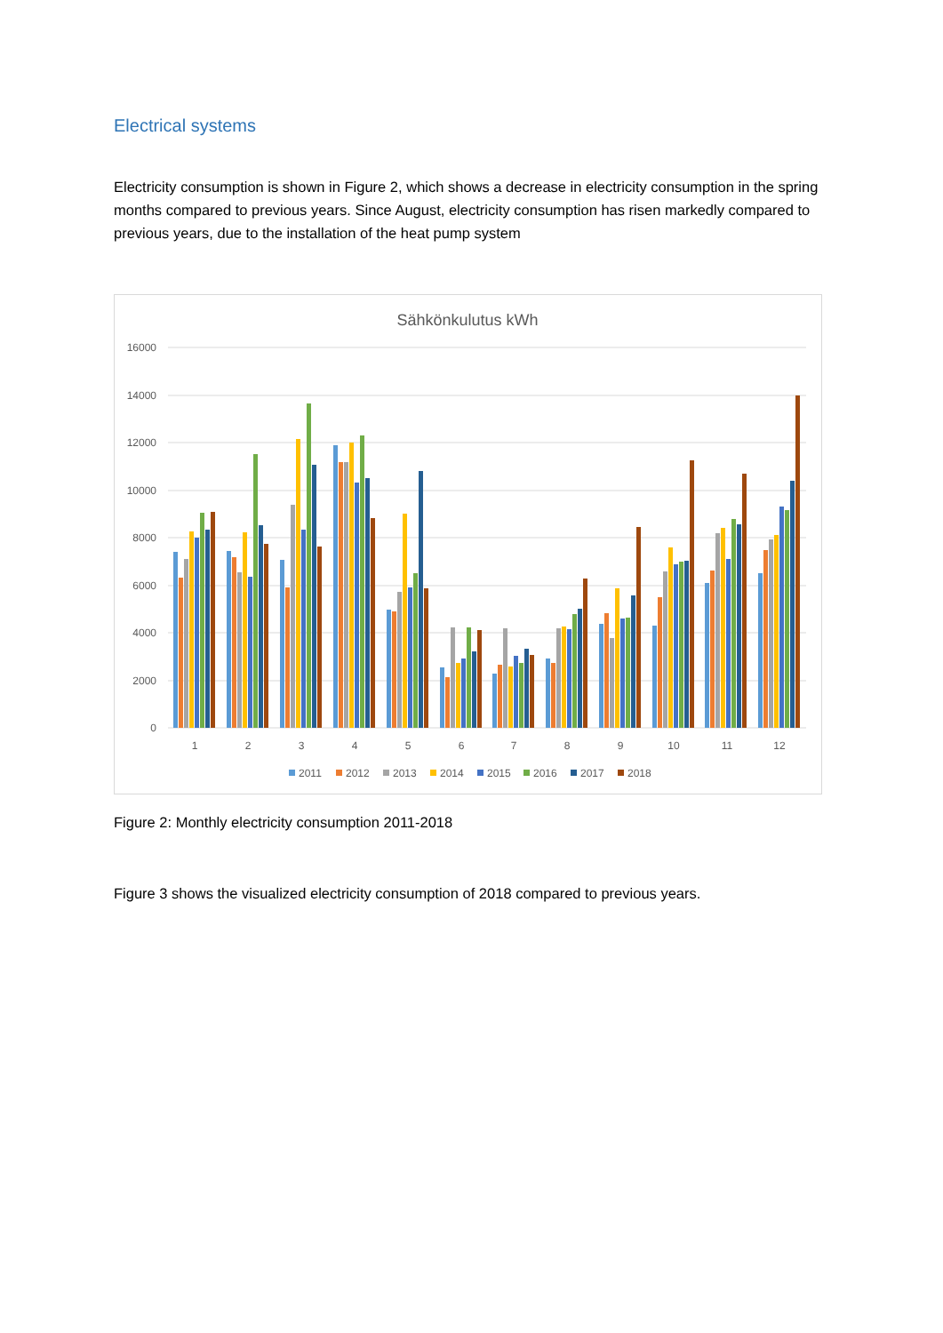Electrical systems
Electricity consumption is shown in Figure 2, which shows a decrease in electricity consumption in the spring months compared to previous years. Since August, electricity consumption has risen markedly compared to previous years, due to the installation of the heat pump system
Sähkönkulutus kWh
16000
14000
12000
10000
8000
6000
4000
2000
0
1
2
3
4
5
6
7
8
9
10
11
12
2011
2012
2013
2014
2015
2016
2017
2018
Figure 2: Monthly electricity consumption 2011-2018
Figure 3 shows the visualized electricity consumption of 2018 compared to previous years.